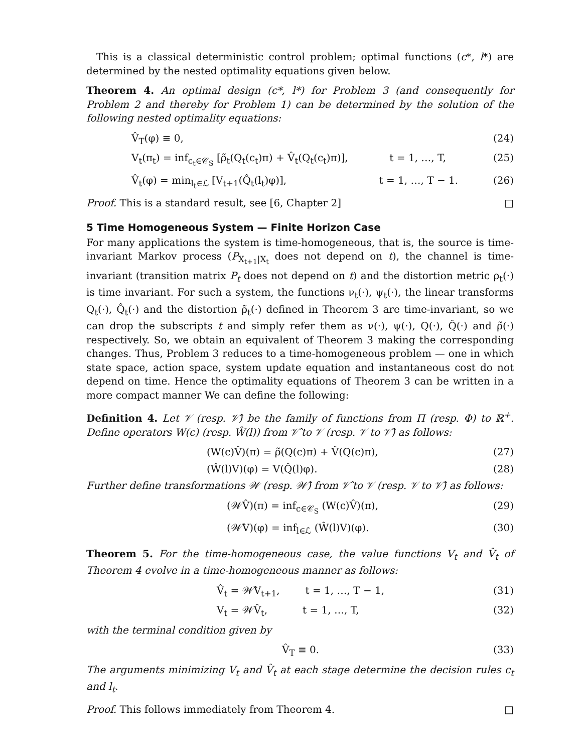This is a classical deterministic control problem; optimal functions (c*, l*) are determined by the nested optimality equations given below.
Theorem 4. An optimal design (c*, l*) for Problem 3 (and consequently for Problem 2 and thereby for Problem 1) can be determined by the solution of the following nested optimality equations:
V̂<sub>T</sub>(φ) ≡ 0, (24)
V<sub>t</sub>(π<sub>t</sub>) = inf<sub>c<sub>t</sub>∈𝒞<sub>S</sub></sub> [ρ̃<sub>t</sub>(Q<sub>t</sub>(c<sub>t</sub>)π) + V̂<sub>t</sub>(Q<sub>t</sub>(c<sub>t</sub>)π)], t = 1, …, T, (25)
V̂<sub>t</sub>(φ) = min<sub>l<sub>t</sub>∈ℒ</sub> [V<sub>t+1</sub>(Q̂<sub>t</sub>(l<sub>t</sub>)φ)], t = 1, …, T − 1. (26)
Proof. This is a standard result, see [6, Chapter 2] □
5 Time Homogeneous System — Finite Horizon Case
For many applications the system is time-homogeneous, that is, the source is time-invariant Markov process (P<sub>X<sub>t+1</sub>|X<sub>t</sub></sub> does not depend on t), the channel is time-invariant (transition matrix P<sub>t</sub> does not depend on t) and the distortion metric ρ<sub>t</sub>(·) is time invariant. For such a system, the functions ν<sub>t</sub>(·), ψ<sub>t</sub>(·), the linear transforms Q<sub>t</sub>(·), Q̂<sub>t</sub>(·) and the distortion ρ̃<sub>t</sub>(·) defined in Theorem 3 are time-invariant, so we can drop the subscripts t and simply refer them as ν(·), ψ(·), Q(·), Q̂(·) and ρ̃(·) respectively. So, we obtain an equivalent of Theorem 3 making the corresponding changes. Thus, Problem 3 reduces to a time-homogeneous problem — one in which state space, action space, system update equation and instantaneous cost do not depend on time. Hence the optimality equations of Theorem 3 can be written in a more compact manner We can define the following:
Definition 4. Let 𝒱 (resp. 𝒱̂) be the family of functions from Π (resp. Φ) to ℝ<sup>+</sup>. Define operators W(c) (resp. Ŵ(l)) from 𝒱̂ to 𝒱 (resp. 𝒱 to 𝒱̂) as follows:
(W(c)V̂)(π) = ρ̃(Q(c)π) + V̂(Q(c)π), (27)
(Ŵ(l)V)(φ) = V(Q̂(l)φ). (28)
Further define transformations 𝒲 (resp. 𝒲̂) from 𝒱̂ to 𝒱 (resp. 𝒱 to 𝒱̂) as follows:
(𝒲V̂)(π) = inf<sub>c∈𝒞<sub>S</sub></sub> (W(c)V̂)(π), (29)
(𝒲̂V)(φ) = inf<sub>l∈ℒ</sub> (Ŵ(l)V)(φ). (30)
Theorem 5. For the time-homogeneous case, the value functions V<sub>t</sub> and V̂<sub>t</sub> of Theorem 4 evolve in a time-homogeneous manner as follows:
V̂<sub>t</sub> = 𝒲̂V<sub>t+1</sub>, t = 1, …, T − 1, (31)
V<sub>t</sub> = 𝒲V̂<sub>t</sub>, t = 1, …, T, (32)
with the terminal condition given by
V̂<sub>T</sub> ≡ 0. (33)
The arguments minimizing V<sub>t</sub> and V̂<sub>t</sub> at each stage determine the decision rules c<sub>t</sub> and l<sub>t</sub>.
Proof. This follows immediately from Theorem 4. □